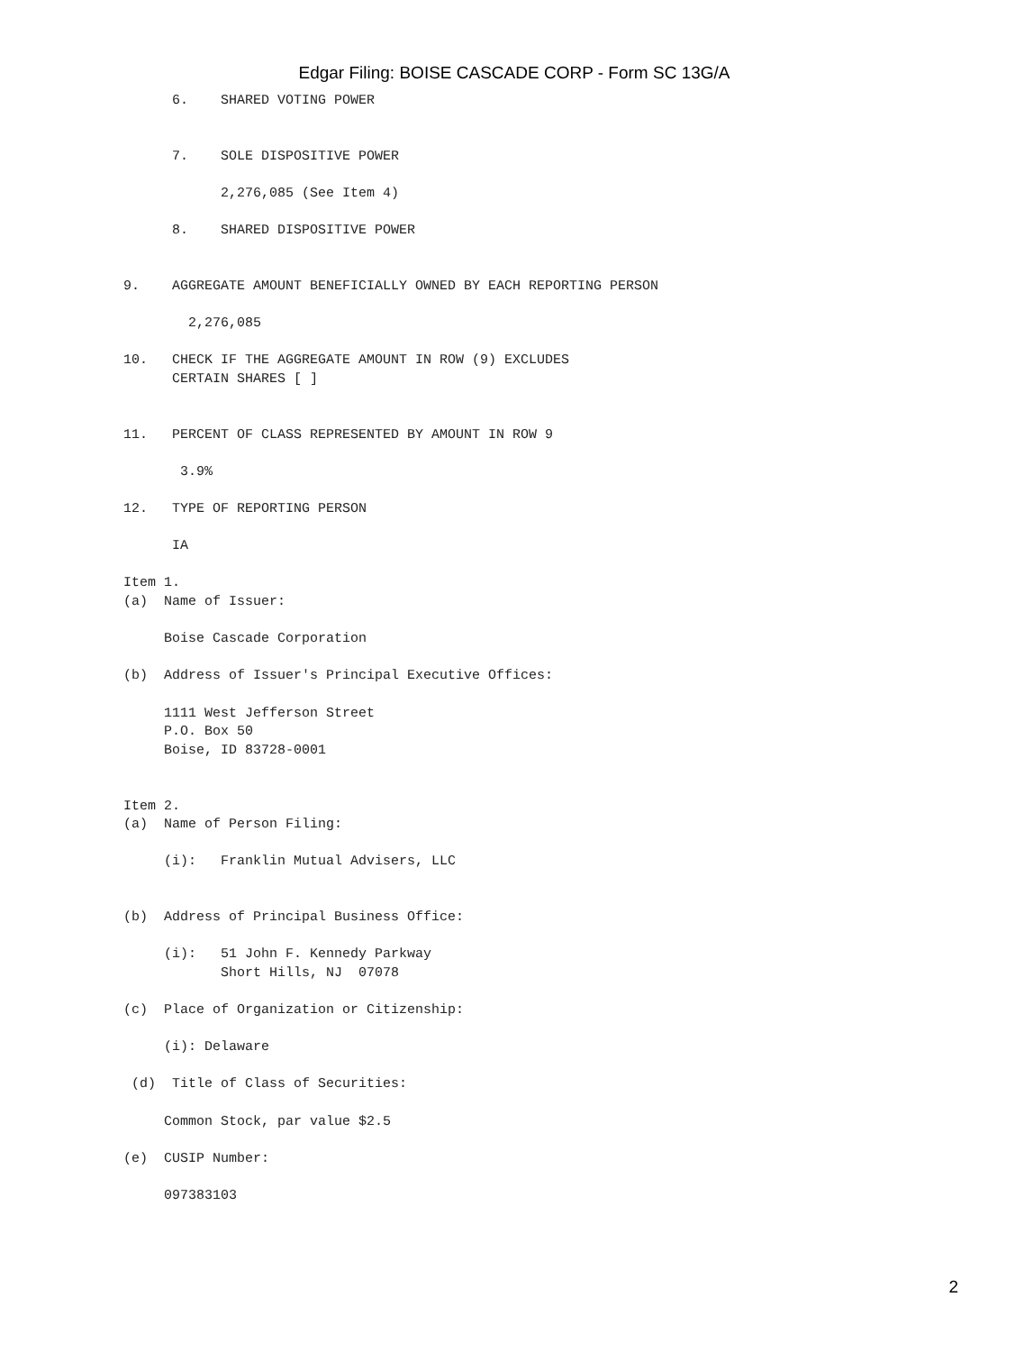Edgar Filing: BOISE CASCADE CORP - Form SC 13G/A
      6.    SHARED VOTING POWER


      7.    SOLE DISPOSITIVE POWER

            2,276,085 (See Item 4)

      8.    SHARED DISPOSITIVE POWER


9.    AGGREGATE AMOUNT BENEFICIALLY OWNED BY EACH REPORTING PERSON

        2,276,085

10.   CHECK IF THE AGGREGATE AMOUNT IN ROW (9) EXCLUDES
      CERTAIN SHARES [ ]


11.   PERCENT OF CLASS REPRESENTED BY AMOUNT IN ROW 9

       3.9%

12.   TYPE OF REPORTING PERSON

      IA

Item 1.
(a)  Name of Issuer:

     Boise Cascade Corporation

(b)  Address of Issuer's Principal Executive Offices:

     1111 West Jefferson Street
     P.O. Box 50
     Boise, ID 83728-0001


Item 2.
(a)  Name of Person Filing:

     (i):   Franklin Mutual Advisers, LLC


(b)  Address of Principal Business Office:

     (i):   51 John F. Kennedy Parkway
            Short Hills, NJ  07078

(c)  Place of Organization or Citizenship:

     (i): Delaware

 (d)  Title of Class of Securities:

     Common Stock, par value $2.5

(e)  CUSIP Number:

     097383103
2